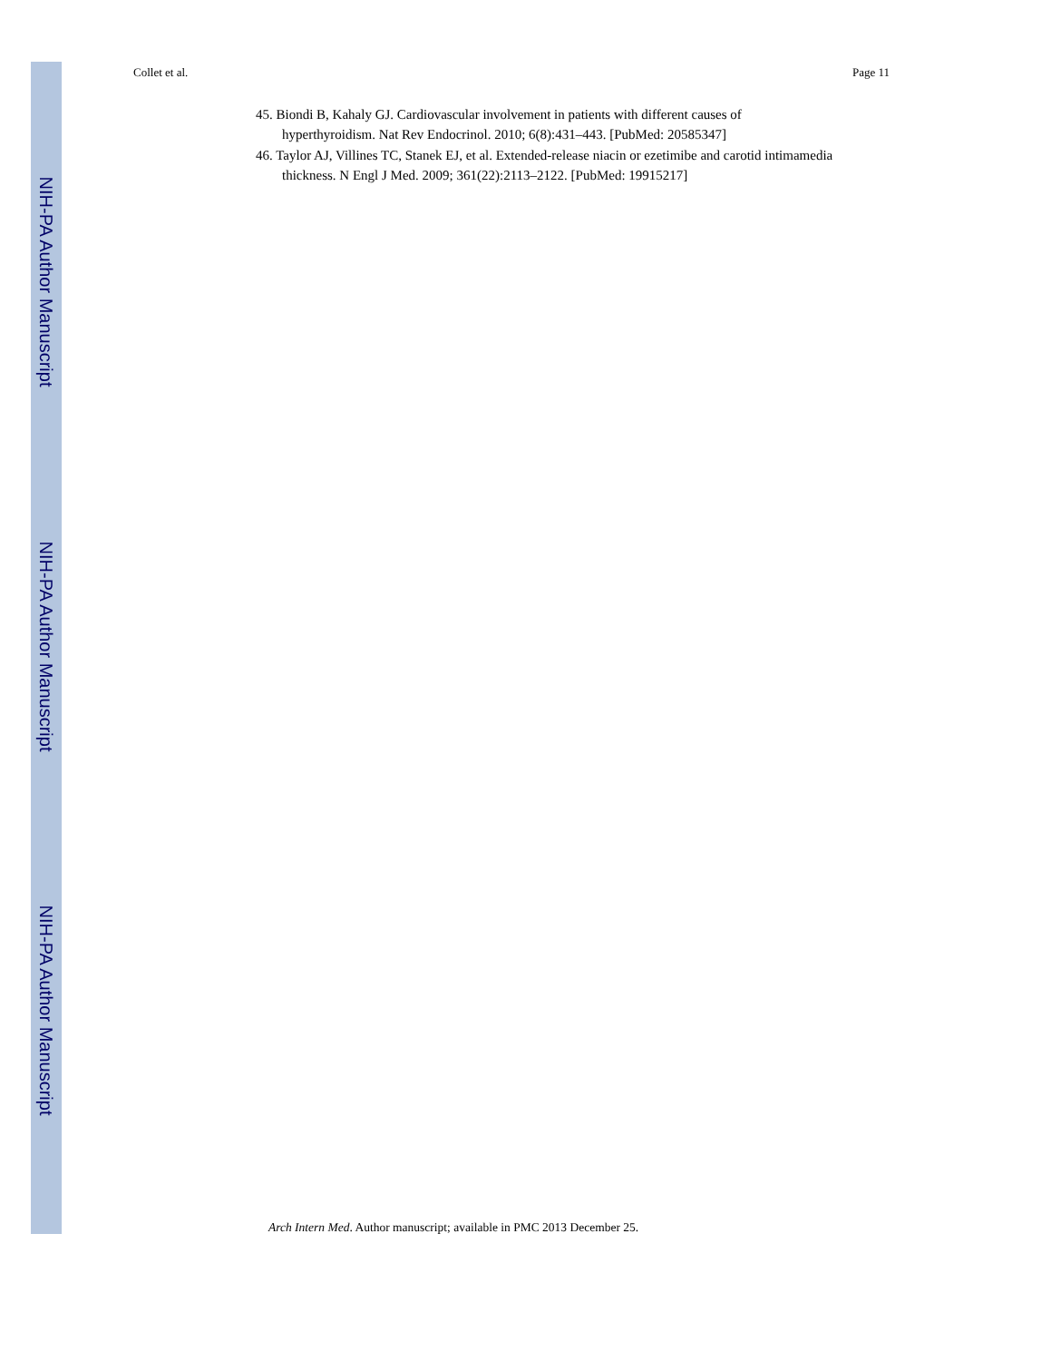NIH-PA Author Manuscript
NIH-PA Author Manuscript
NIH-PA Author Manuscript
Collet et al. Page 11
45. Biondi B, Kahaly GJ. Cardiovascular involvement in patients with different causes of hyperthyroidism. Nat Rev Endocrinol. 2010; 6(8):431–443. [PubMed: 20585347]
46. Taylor AJ, Villines TC, Stanek EJ, et al. Extended-release niacin or ezetimibe and carotid intimamedia thickness. N Engl J Med. 2009; 361(22):2113–2122. [PubMed: 19915217]
Arch Intern Med. Author manuscript; available in PMC 2013 December 25.